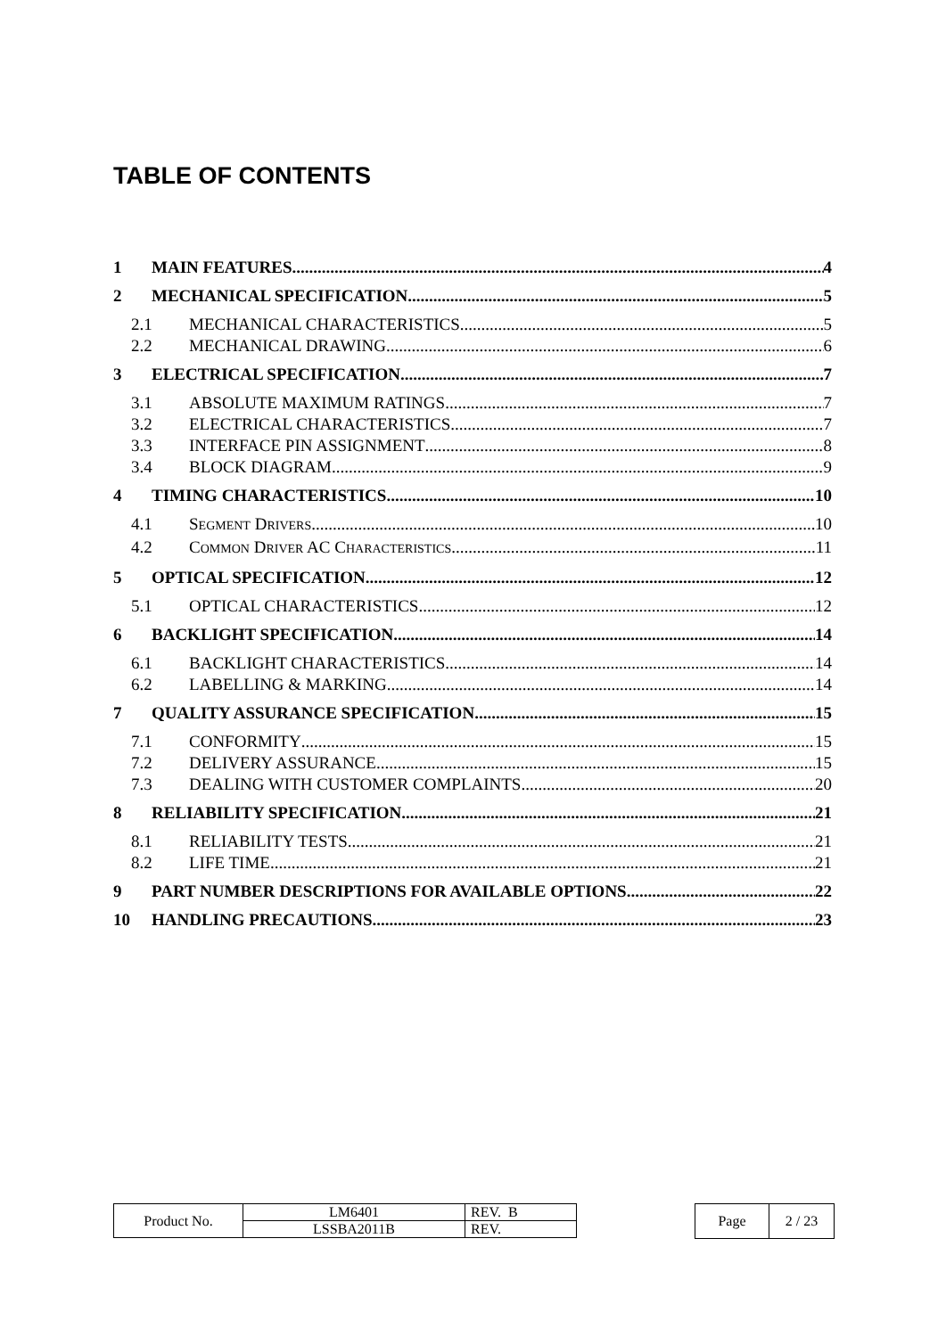TABLE OF CONTENTS
1 MAIN FEATURES 4
2 MECHANICAL SPECIFICATION 5
2.1 MECHANICAL CHARACTERISTICS 5
2.2 MECHANICAL DRAWING 6
3 ELECTRICAL SPECIFICATION 7
3.1 ABSOLUTE MAXIMUM RATINGS 7
3.2 ELECTRICAL CHARACTERISTICS 7
3.3 INTERFACE PIN ASSIGNMENT 8
3.4 BLOCK DIAGRAM 9
4 TIMING CHARACTERISTICS 10
4.1 SEGMENT DRIVERS 10
4.2 COMMON DRIVER AC CHARACTERISTICS 11
5 OPTICAL SPECIFICATION 12
5.1 OPTICAL CHARACTERISTICS 12
6 BACKLIGHT SPECIFICATION 14
6.1 BACKLIGHT CHARACTERISTICS 14
6.2 LABELLING & MARKING 14
7 QUALITY ASSURANCE SPECIFICATION 15
7.1 CONFORMITY 15
7.2 DELIVERY ASSURANCE 15
7.3 DEALING WITH CUSTOMER COMPLAINTS 20
8 RELIABILITY SPECIFICATION 21
8.1 RELIABILITY TESTS 21
8.2 LIFE TIME 21
9 PART NUMBER DESCRIPTIONS FOR AVAILABLE OPTIONS 22
10 HANDLING PRECAUTIONS 23
| Product No. | LM6401 | REV. B |
| | LSSBA2011B | REV. |
| Page | 2 / 23 |